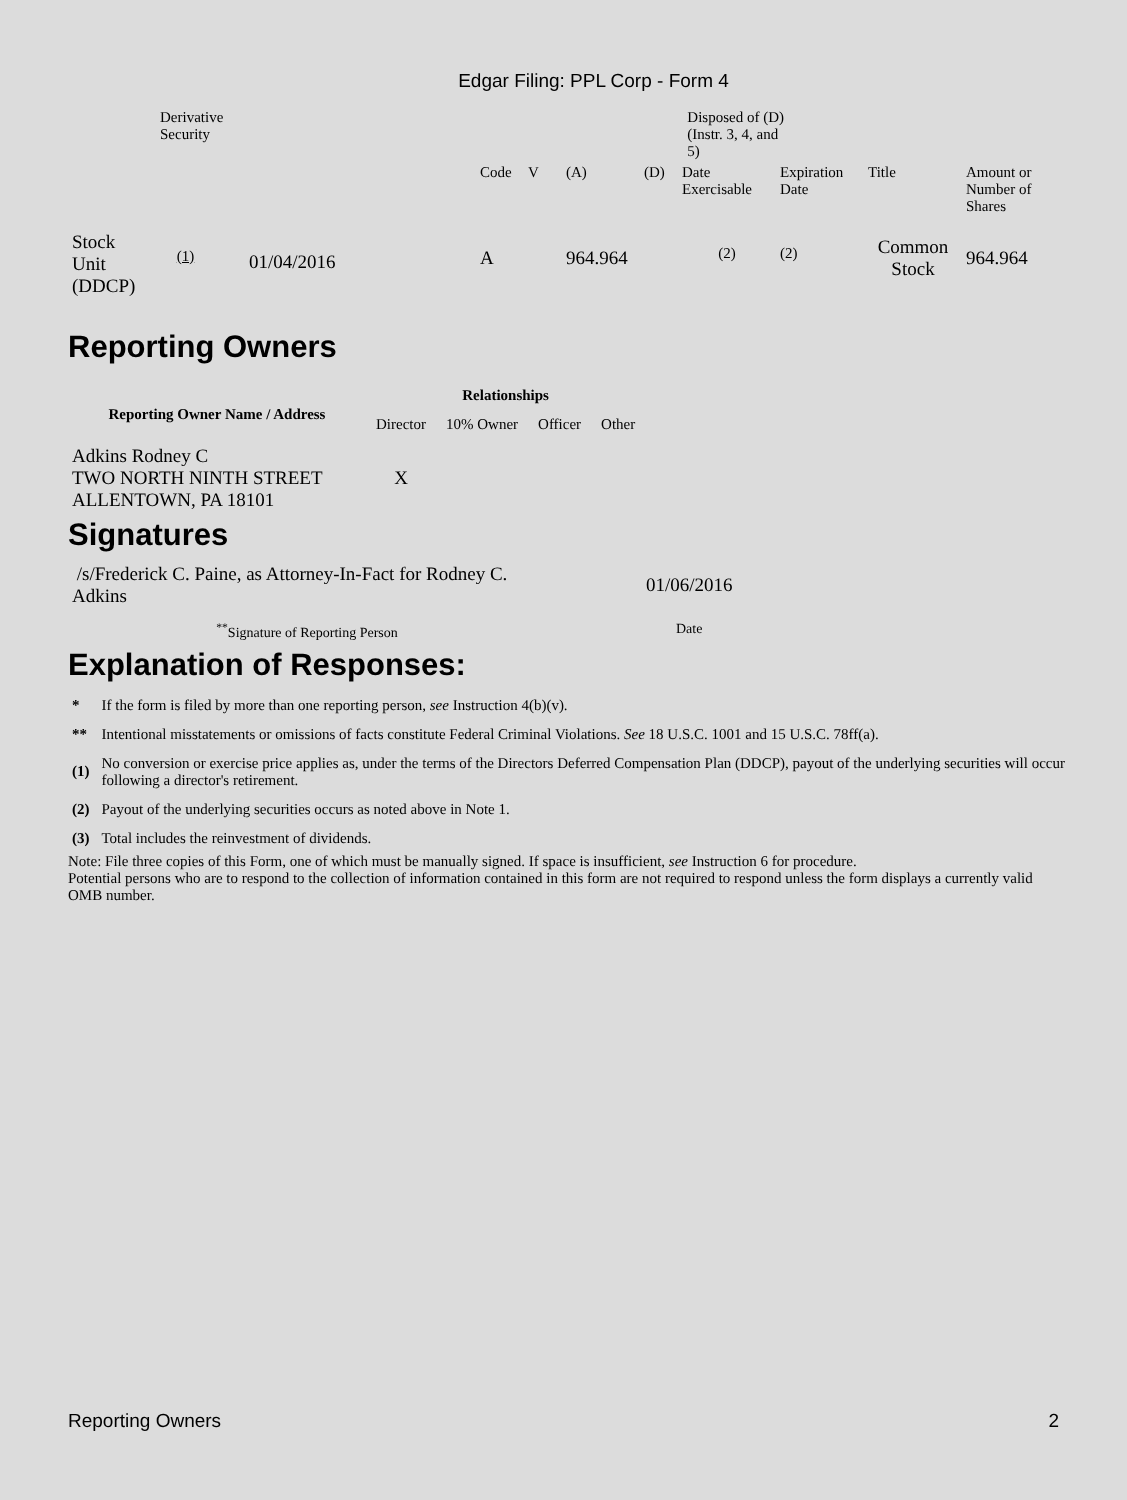Edgar Filing: PPL Corp - Form 4
| | Derivative Security | Disposed of (D) (Instr. 3, 4, and 5) |
| | Code | V | (A) | (D) | Date Exercisable | Expiration Date | Title | Amount or Number of Shares |
| Stock Unit (DDCP) <sup>(1)</sup> 01/04/2016 | A | | 964.964 | | <sup>(2)</sup> | <sup>(2)</sup> | Common Stock | 964.964 |
Reporting Owners
| Reporting Owner Name / Address | Relationships | | | |
| --- | --- | --- | --- | --- |
| | Director | 10% Owner | Officer | Other |
| Adkins Rodney C TWO NORTH NINTH STREET ALLENTOWN, PA 18101 | X | | | |
Signatures
| /s/Frederick C. Paine, as Attorney-In-Fact for Rodney C. Adkins | 01/06/2016 |
| <sup>**</sup> Signature of Reporting Person | Date |
Explanation of Responses:
| * | If the form is filed by more than one reporting person, see Instruction 4(b)(v). |
| ** | Intentional misstatements or omissions of facts constitute Federal Criminal Violations. See 18 U.S.C. 1001 and 15 U.S.C. 78ff(a). |
| (1) | No conversion or exercise price applies as, under the terms of the Directors Deferred Compensation Plan (DDCP), payout of the underlying securities will occur following a director's retirement. |
| (2) | Payout of the underlying securities occurs as noted above in Note 1. |
| (3) | Total includes the reinvestment of dividends. |
Note: File three copies of this Form, one of which must be manually signed. If space is insufficient, see Instruction 6 for procedure.
Potential persons who are to respond to the collection of information contained in this form are not required to respond unless the form displays a currently valid OMB number.
Reporting Owners 2